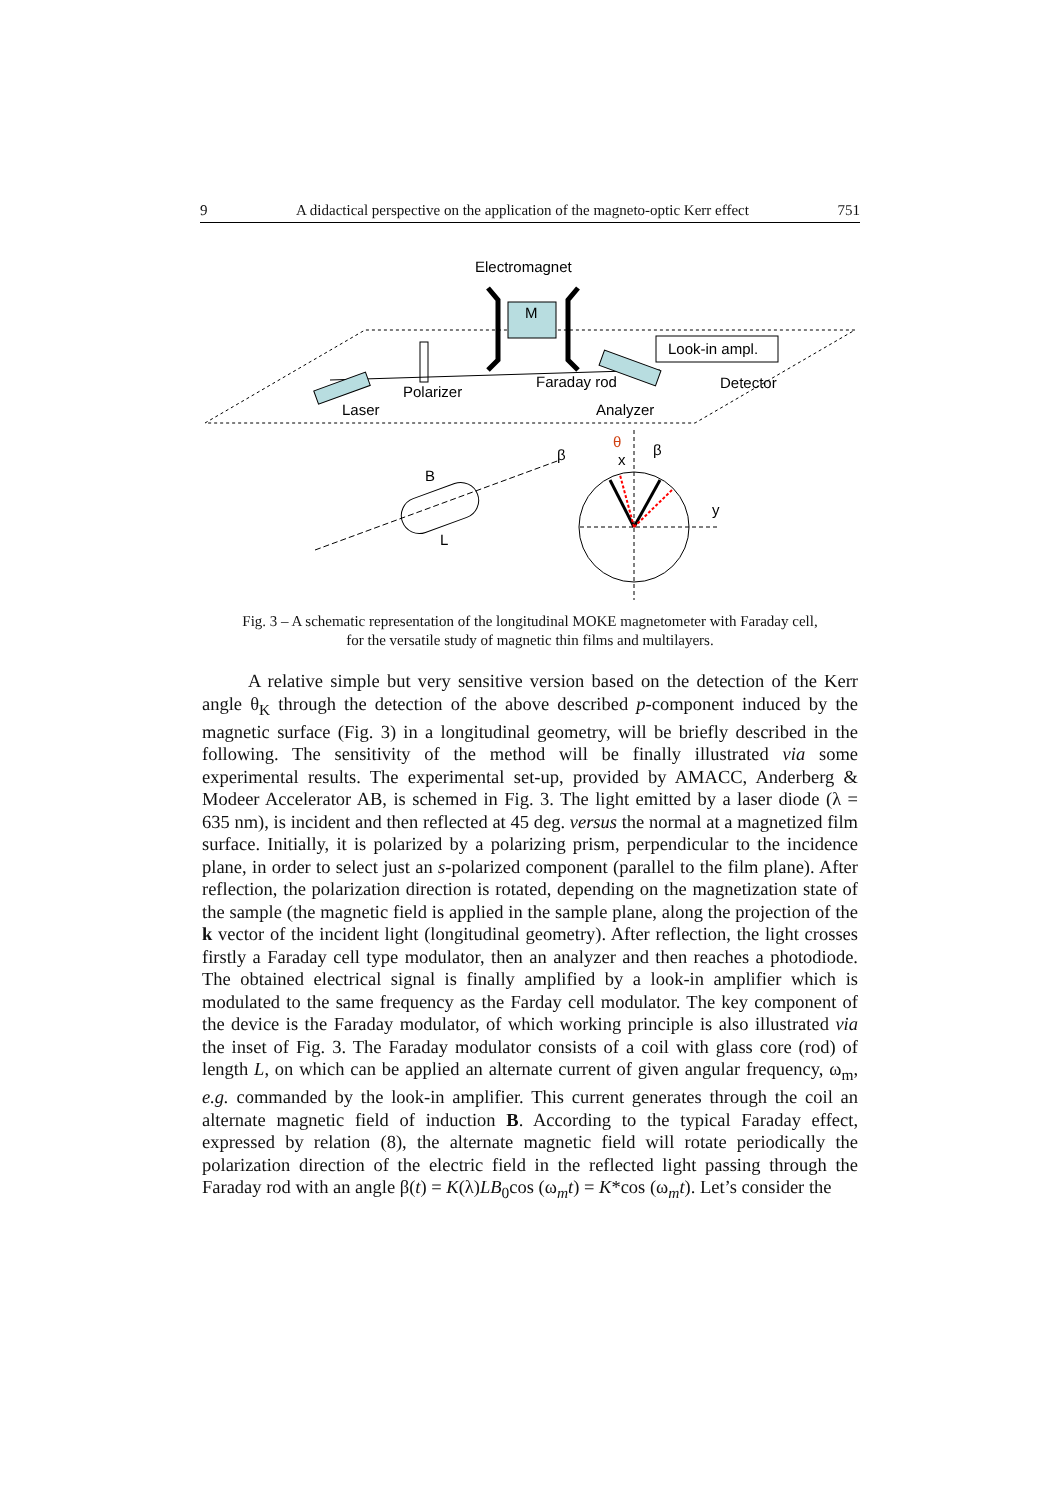9 A didactical perspective on the application of the magneto-optic Kerr effect 751
Electromagnet
M
Look-in ampl.
Polarizer
Laser
Faraday rod
Analyzer
Detector
B
L
β
θ
β
x
y
Fig. 3 – A schematic representation of the longitudinal MOKE magnetometer with Faraday cell,
for the versatile study of magnetic thin films and multilayers.
A relative simple but very sensitive version based on the detection of the Kerr angle θ<sub>K</sub> through the detection of the above described p-component induced by the magnetic surface (Fig. 3) in a longitudinal geometry, will be briefly described in the following. The sensitivity of the method will be finally illustrated via some experimental results. The experimental set-up, provided by AMACC, Anderberg & Modeer Accelerator AB, is schemed in Fig. 3. The light emitted by a laser diode (λ = 635 nm), is incident and then reflected at 45 deg. versus the normal at a magnetized film surface. Initially, it is polarized by a polarizing prism, perpendicular to the incidence plane, in order to select just an s-polarized component (parallel to the film plane). After reflection, the polarization direction is rotated, depending on the magnetization state of the sample (the magnetic field is applied in the sample plane, along the projection of the k vector of the incident light (longitudinal geometry). After reflection, the light crosses firstly a Faraday cell type modulator, then an analyzer and then reaches a photodiode. The obtained electrical signal is finally amplified by a look-in amplifier which is modulated to the same frequency as the Farday cell modulator. The key component of the device is the Faraday modulator, of which working principle is also illustrated via the inset of Fig. 3. The Faraday modulator consists of a coil with glass core (rod) of length L, on which can be applied an alternate current of given angular frequency, ω<sub>m</sub>, e.g. commanded by the look-in amplifier. This current generates through the coil an alternate magnetic field of induction B. According to the typical Faraday effect, expressed by relation (8), the alternate magnetic field will rotate periodically the polarization direction of the electric field in the reflected light passing through the Faraday rod with an angle β(t) = K(λ)LB<sub>0</sub>cos (ω<sub>m</sub>t) = K*cos (ω<sub>m</sub>t). Let’s consider the